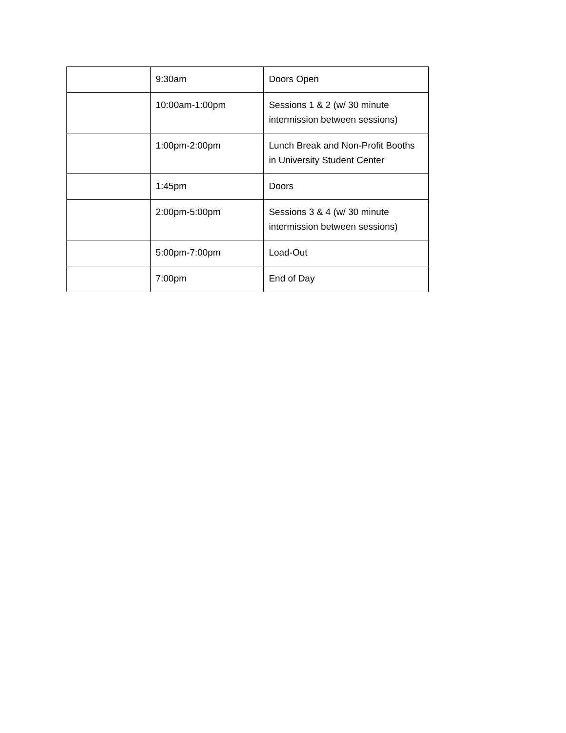| | 9:30am | Doors Open |
| | 10:00am-1:00pm | Sessions 1 & 2 (w/ 30 minute intermission between sessions) |
| | 1:00pm-2:00pm | Lunch Break and Non-Profit Booths in University Student Center |
| | 1:45pm | Doors |
| | 2:00pm-5:00pm | Sessions 3 & 4 (w/ 30 minute intermission between sessions) |
| | 5:00pm-7:00pm | Load-Out |
| | 7:00pm | End of Day |